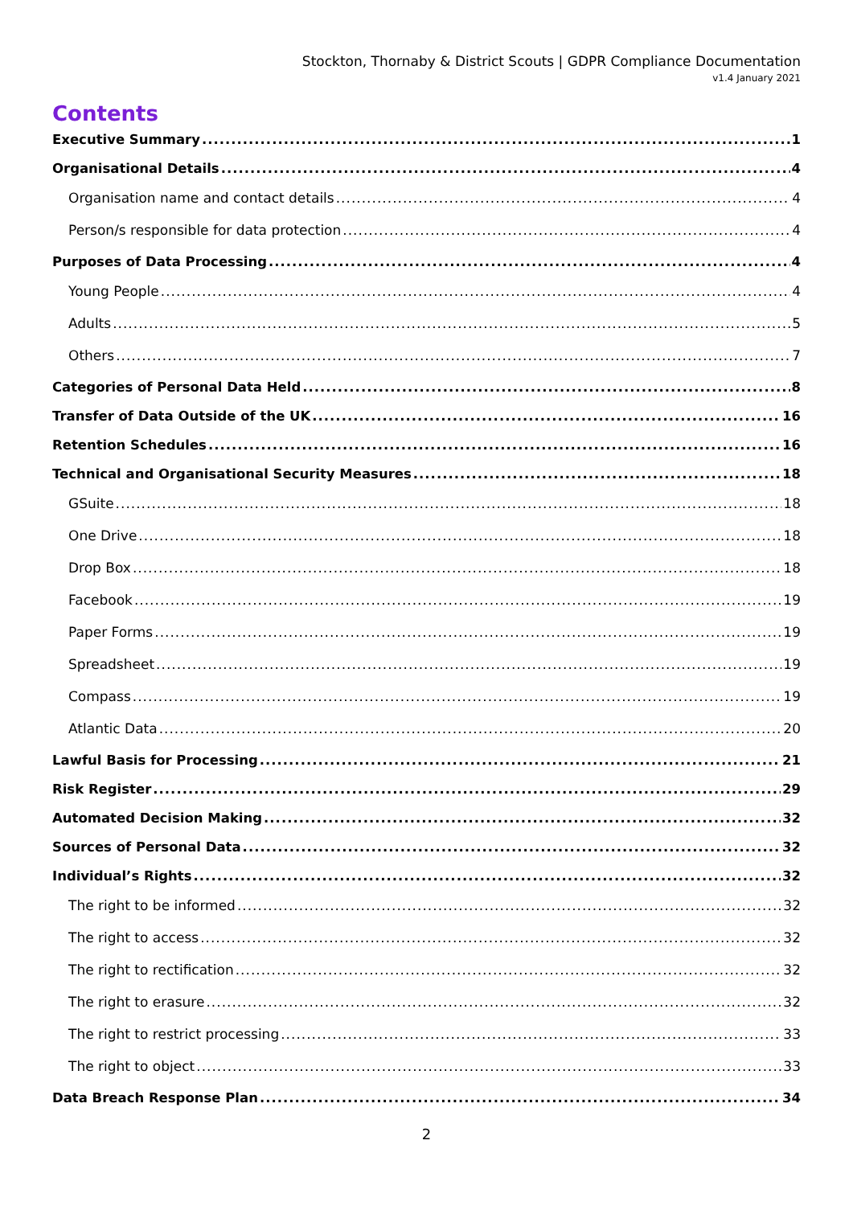Stockton, Thornaby & District Scouts | GDPR Compliance Documentation
v1.4 January 2021
Contents
Executive Summary 1
Organisational Details 4
Organisation name and contact details 4
Person/s responsible for data protection 4
Purposes of Data Processing 4
Young People 4
Adults 5
Others 7
Categories of Personal Data Held 8
Transfer of Data Outside of the UK 16
Retention Schedules 16
Technical and Organisational Security Measures 18
GSuite 18
One Drive 18
Drop Box 18
Facebook 19
Paper Forms 19
Spreadsheet 19
Compass 19
Atlantic Data 20
Lawful Basis for Processing 21
Risk Register 29
Automated Decision Making 32
Sources of Personal Data 32
Individual’s Rights 32
The right to be informed 32
The right to access 32
The right to rectification 32
The right to erasure 32
The right to restrict processing 33
The right to object 33
Data Breach Response Plan 34
2